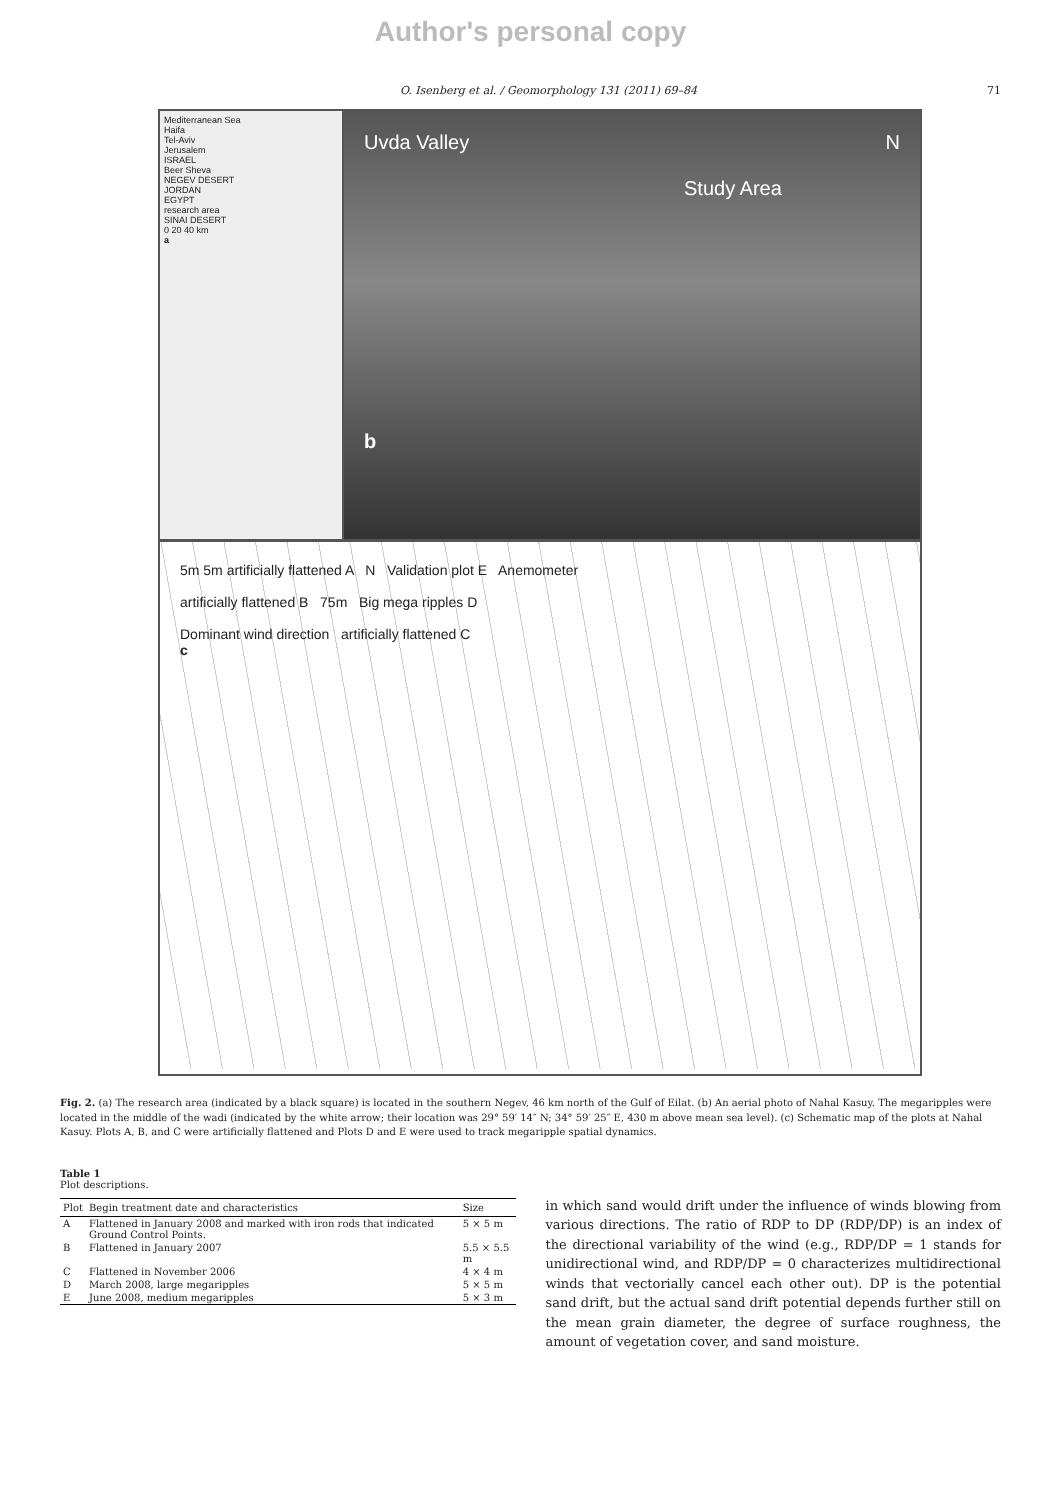Author's personal copy
O. Isenberg et al. / Geomorphology 131 (2011) 69–84 71
Mediterranean Sea
Haifa
Tel-Aviv
Jerusalem
ISRAEL
Beer Sheva
NEGEV DESERT
JORDAN
EGYPT
research area
SINAI DESERT
0 20 40 km
a
Uvda Valley N
Study Area
b
5m 5m artificially flattened A N Validation plot E Anemometer
artificially flattened B 75m Big mega ripples D
Dominant wind direction artificially flattened C
c
Fig. 2. (a) The research area (indicated by a black square) is located in the southern Negev, 46 km north of the Gulf of Eilat. (b) An aerial photo of Nahal Kasuy. The megaripples were located in the middle of the wadi (indicated by the white arrow; their location was 29° 59′ 14″ N; 34° 59′ 25″ E, 430 m above mean sea level). (c) Schematic map of the plots at Nahal Kasuy. Plots A, B, and C were artificially flattened and Plots D and E were used to track megaripple spatial dynamics.
Table 1
Plot descriptions.
| Plot | Begin treatment date and characteristics | Size |
| --- | --- | --- |
| A | Flattened in January 2008 and marked with iron rods that indicated Ground Control Points. | 5 × 5 m |
| B | Flattened in January 2007 | 5.5 × 5.5 m |
| C | Flattened in November 2006 | 4 × 4 m |
| D | March 2008, large megaripples | 5 × 5 m |
| E | June 2008, medium megaripples | 5 × 3 m |
in which sand would drift under the influence of winds blowing from various directions. The ratio of RDP to DP (RDP/DP) is an index of the directional variability of the wind (e.g., RDP/DP = 1 stands for unidirectional wind, and RDP/DP = 0 characterizes multidirectional winds that vectorially cancel each other out). DP is the potential sand drift, but the actual sand drift potential depends further still on the mean grain diameter, the degree of surface roughness, the amount of vegetation cover, and sand moisture.